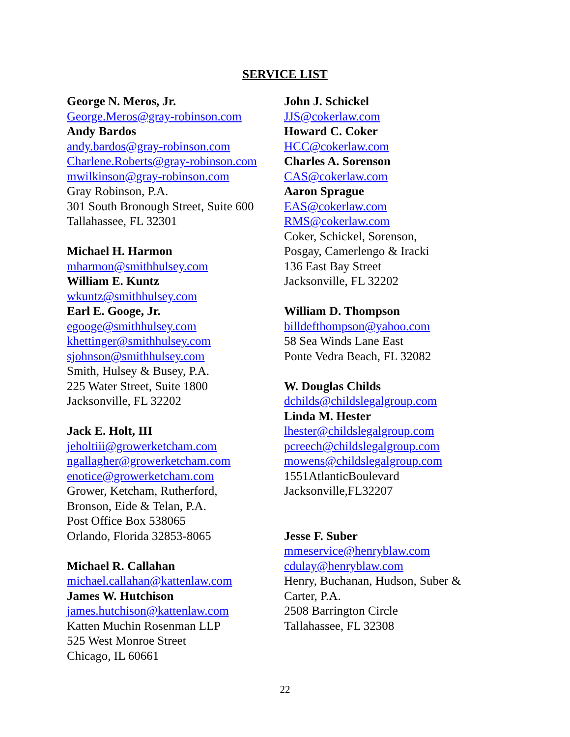SERVICE LIST
George N. Meros, Jr.
George.Meros@gray-robinson.com
Andy Bardos
andy.bardos@gray-robinson.com
Charlene.Roberts@gray-robinson.com
mwilkinson@gray-robinson.com
Gray Robinson, P.A.
301 South Bronough Street, Suite 600
Tallahassee, FL 32301
Michael H. Harmon
mharmon@smithhulsey.com
William E. Kuntz
wkuntz@smithhulsey.com
Earl E. Googe, Jr.
egooge@smithhulsey.com
khettinger@smithhulsey.com
sjohnson@smithhulsey.com
Smith, Hulsey & Busey, P.A.
225 Water Street, Suite 1800
Jacksonville, FL 32202
Jack E. Holt, III
jeholtiii@growerketcham.com
ngallagher@growerketcham.com
enotice@growerketcham.com
Grower, Ketcham, Rutherford,
Bronson, Eide & Telan, P.A.
Post Office Box 538065
Orlando, Florida 32853-8065
Michael R. Callahan
michael.callahan@kattenlaw.com
James W. Hutchison
james.hutchison@kattenlaw.com
Katten Muchin Rosenman LLP
525 West Monroe Street
Chicago, IL 60661
John J. Schickel
JJS@cokerlaw.com
Howard C. Coker
HCC@cokerlaw.com
Charles A. Sorenson
CAS@cokerlaw.com
Aaron Sprague
EAS@cokerlaw.com
RMS@cokerlaw.com
Coker, Schickel, Sorenson,
Posgay, Camerlengo & Iracki
136 East Bay Street
Jacksonville, FL 32202
William D. Thompson
billdefthompson@yahoo.com
58 Sea Winds Lane East
Ponte Vedra Beach, FL 32082
W. Douglas Childs
dchilds@childslegalgroup.com
Linda M. Hester
lhester@childslegalgroup.com
pcreech@childslegalgroup.com
mowens@childslegalgroup.com
1551AtlanticBoulevard
Jacksonville,FL32207
Jesse F. Suber
mmeservice@henryblaw.com
cdulay@henryblaw.com
Henry, Buchanan, Hudson, Suber &
Carter, P.A.
2508 Barrington Circle
Tallahassee, FL 32308
22